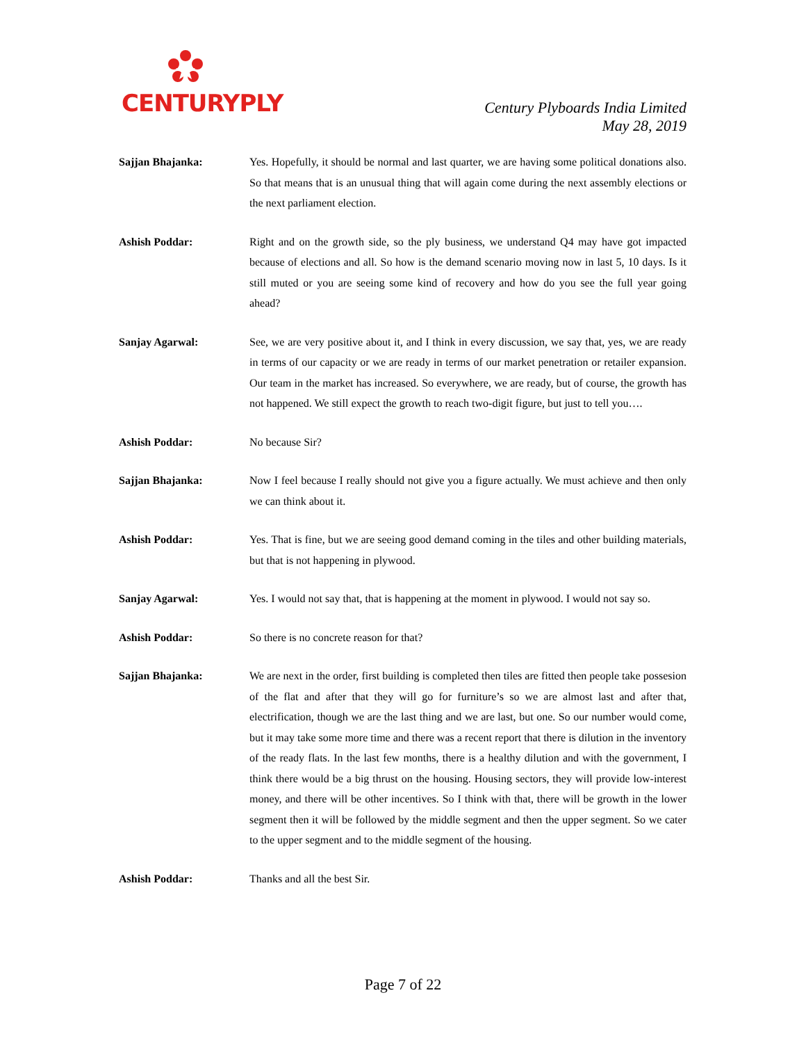CENTURYPLY
Century Plyboards India Limited
May 28, 2019
Sajjan Bhajanka: Yes. Hopefully, it should be normal and last quarter, we are having some political donations also. So that means that is an unusual thing that will again come during the next assembly elections or the next parliament election.
Ashish Poddar: Right and on the growth side, so the ply business, we understand Q4 may have got impacted because of elections and all. So how is the demand scenario moving now in last 5, 10 days. Is it still muted or you are seeing some kind of recovery and how do you see the full year going ahead?
Sanjay Agarwal: See, we are very positive about it, and I think in every discussion, we say that, yes, we are ready in terms of our capacity or we are ready in terms of our market penetration or retailer expansion. Our team in the market has increased. So everywhere, we are ready, but of course, the growth has not happened. We still expect the growth to reach two-digit figure, but just to tell you….
Ashish Poddar: No because Sir?
Sajjan Bhajanka: Now I feel because I really should not give you a figure actually. We must achieve and then only we can think about it.
Ashish Poddar: Yes. That is fine, but we are seeing good demand coming in the tiles and other building materials, but that is not happening in plywood.
Sanjay Agarwal: Yes. I would not say that, that is happening at the moment in plywood. I would not say so.
Ashish Poddar: So there is no concrete reason for that?
Sajjan Bhajanka: We are next in the order, first building is completed then tiles are fitted then people take possesion of the flat and after that they will go for furniture’s so we are almost last and after that, electrification, though we are the last thing and we are last, but one. So our number would come, but it may take some more time and there was a recent report that there is dilution in the inventory of the ready flats. In the last few months, there is a healthy dilution and with the government, I think there would be a big thrust on the housing. Housing sectors, they will provide low-interest money, and there will be other incentives. So I think with that, there will be growth in the lower segment then it will be followed by the middle segment and then the upper segment. So we cater to the upper segment and to the middle segment of the housing.
Ashish Poddar: Thanks and all the best Sir.
Page 7 of 22